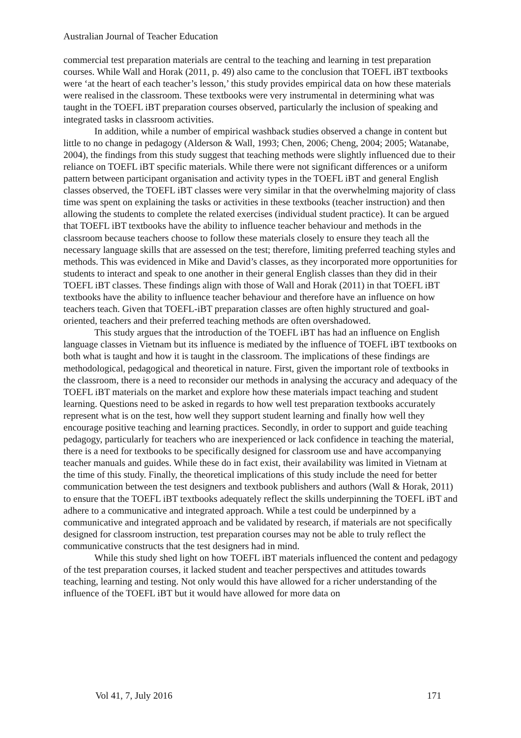Australian Journal of Teacher Education
commercial test preparation materials are central to the teaching and learning in test preparation courses. While Wall and Horak (2011, p. 49) also came to the conclusion that TOEFL iBT textbooks were ‘at the heart of each teacher’s lesson,’ this study provides empirical data on how these materials were realised in the classroom. These textbooks were very instrumental in determining what was taught in the TOEFL iBT preparation courses observed, particularly the inclusion of speaking and integrated tasks in classroom activities.
In addition, while a number of empirical washback studies observed a change in content but little to no change in pedagogy (Alderson & Wall, 1993; Chen, 2006; Cheng, 2004; 2005; Watanabe, 2004), the findings from this study suggest that teaching methods were slightly influenced due to their reliance on TOEFL iBT specific materials. While there were not significant differences or a uniform pattern between participant organisation and activity types in the TOEFL iBT and general English classes observed, the TOEFL iBT classes were very similar in that the overwhelming majority of class time was spent on explaining the tasks or activities in these textbooks (teacher instruction) and then allowing the students to complete the related exercises (individual student practice). It can be argued that TOEFL iBT textbooks have the ability to influence teacher behaviour and methods in the classroom because teachers choose to follow these materials closely to ensure they teach all the necessary language skills that are assessed on the test; therefore, limiting preferred teaching styles and methods. This was evidenced in Mike and David’s classes, as they incorporated more opportunities for students to interact and speak to one another in their general English classes than they did in their TOEFL iBT classes. These findings align with those of Wall and Horak (2011) in that TOEFL iBT textbooks have the ability to influence teacher behaviour and therefore have an influence on how teachers teach. Given that TOEFL-iBT preparation classes are often highly structured and goal-oriented, teachers and their preferred teaching methods are often overshadowed.
This study argues that the introduction of the TOEFL iBT has had an influence on English language classes in Vietnam but its influence is mediated by the influence of TOEFL iBT textbooks on both what is taught and how it is taught in the classroom. The implications of these findings are methodological, pedagogical and theoretical in nature. First, given the important role of textbooks in the classroom, there is a need to reconsider our methods in analysing the accuracy and adequacy of the TOEFL iBT materials on the market and explore how these materials impact teaching and student learning. Questions need to be asked in regards to how well test preparation textbooks accurately represent what is on the test, how well they support student learning and finally how well they encourage positive teaching and learning practices. Secondly, in order to support and guide teaching pedagogy, particularly for teachers who are inexperienced or lack confidence in teaching the material, there is a need for textbooks to be specifically designed for classroom use and have accompanying teacher manuals and guides. While these do in fact exist, their availability was limited in Vietnam at the time of this study. Finally, the theoretical implications of this study include the need for better communication between the test designers and textbook publishers and authors (Wall & Horak, 2011) to ensure that the TOEFL iBT textbooks adequately reflect the skills underpinning the TOEFL iBT and adhere to a communicative and integrated approach. While a test could be underpinned by a communicative and integrated approach and be validated by research, if materials are not specifically designed for classroom instruction, test preparation courses may not be able to truly reflect the communicative constructs that the test designers had in mind.
While this study shed light on how TOEFL iBT materials influenced the content and pedagogy of the test preparation courses, it lacked student and teacher perspectives and attitudes towards teaching, learning and testing. Not only would this have allowed for a richer understanding of the influence of the TOEFL iBT but it would have allowed for more data on
Vol 41, 7, July 2016 171